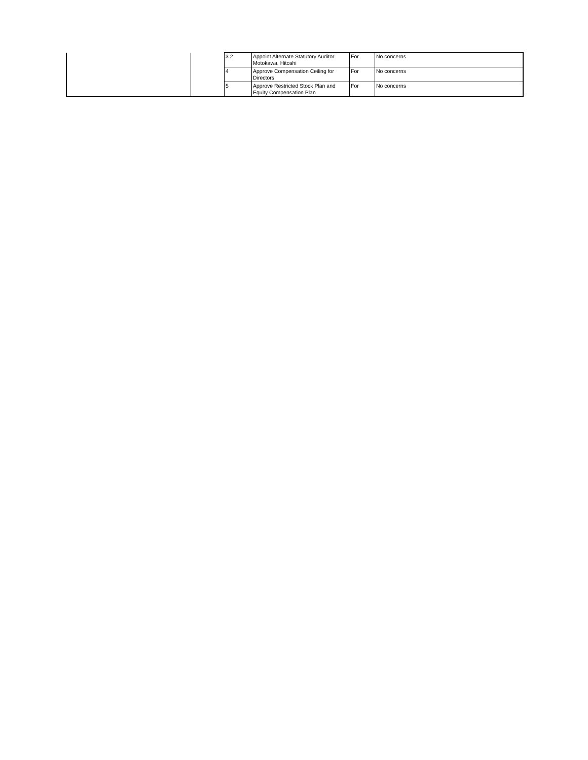| | | 3.2 | Appoint Alternate Statutory Auditor Motokawa, Hitoshi | For | No concerns |
| | | 4 | Approve Compensation Ceiling for Directors | For | No concerns |
| | | 5 | Approve Restricted Stock Plan and Equity Compensation Plan | For | No concerns |